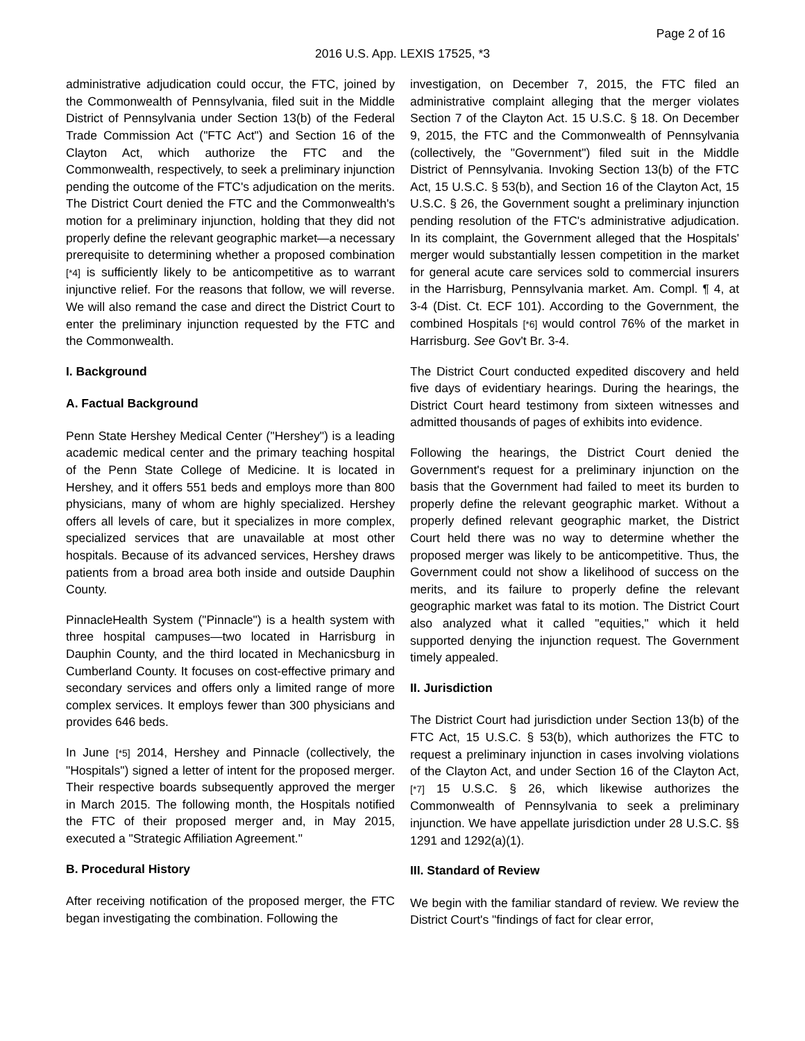Page 2 of 16
2016 U.S. App. LEXIS 17525, *3
administrative adjudication could occur, the FTC, joined by the Commonwealth of Pennsylvania, filed suit in the Middle District of Pennsylvania under Section 13(b) of the Federal Trade Commission Act ("FTC Act") and Section 16 of the Clayton Act, which authorize the FTC and the Commonwealth, respectively, to seek a preliminary injunction pending the outcome of the FTC's adjudication on the merits. The District Court denied the FTC and the Commonwealth's motion for a preliminary injunction, holding that they did not properly define the relevant geographic market—a necessary prerequisite to determining whether a proposed combination [*4] is sufficiently likely to be anticompetitive as to warrant injunctive relief. For the reasons that follow, we will reverse. We will also remand the case and direct the District Court to enter the preliminary injunction requested by the FTC and the Commonwealth.
I. Background
A. Factual Background
Penn State Hershey Medical Center ("Hershey") is a leading academic medical center and the primary teaching hospital of the Penn State College of Medicine. It is located in Hershey, and it offers 551 beds and employs more than 800 physicians, many of whom are highly specialized. Hershey offers all levels of care, but it specializes in more complex, specialized services that are unavailable at most other hospitals. Because of its advanced services, Hershey draws patients from a broad area both inside and outside Dauphin County.
PinnacleHealth System ("Pinnacle") is a health system with three hospital campuses—two located in Harrisburg in Dauphin County, and the third located in Mechanicsburg in Cumberland County. It focuses on cost-effective primary and secondary services and offers only a limited range of more complex services. It employs fewer than 300 physicians and provides 646 beds.
In June [*5] 2014, Hershey and Pinnacle (collectively, the "Hospitals") signed a letter of intent for the proposed merger. Their respective boards subsequently approved the merger in March 2015. The following month, the Hospitals notified the FTC of their proposed merger and, in May 2015, executed a "Strategic Affiliation Agreement."
B. Procedural History
After receiving notification of the proposed merger, the FTC began investigating the combination. Following the
investigation, on December 7, 2015, the FTC filed an administrative complaint alleging that the merger violates Section 7 of the Clayton Act. 15 U.S.C. § 18. On December 9, 2015, the FTC and the Commonwealth of Pennsylvania (collectively, the "Government") filed suit in the Middle District of Pennsylvania. Invoking Section 13(b) of the FTC Act, 15 U.S.C. § 53(b), and Section 16 of the Clayton Act, 15 U.S.C. § 26, the Government sought a preliminary injunction pending resolution of the FTC's administrative adjudication. In its complaint, the Government alleged that the Hospitals' merger would substantially lessen competition in the market for general acute care services sold to commercial insurers in the Harrisburg, Pennsylvania market. Am. Compl. ¶ 4, at 3-4 (Dist. Ct. ECF 101). According to the Government, the combined Hospitals [*6] would control 76% of the market in Harrisburg. See Gov't Br. 3-4.
The District Court conducted expedited discovery and held five days of evidentiary hearings. During the hearings, the District Court heard testimony from sixteen witnesses and admitted thousands of pages of exhibits into evidence.
Following the hearings, the District Court denied the Government's request for a preliminary injunction on the basis that the Government had failed to meet its burden to properly define the relevant geographic market. Without a properly defined relevant geographic market, the District Court held there was no way to determine whether the proposed merger was likely to be anticompetitive. Thus, the Government could not show a likelihood of success on the merits, and its failure to properly define the relevant geographic market was fatal to its motion. The District Court also analyzed what it called "equities," which it held supported denying the injunction request. The Government timely appealed.
II. Jurisdiction
The District Court had jurisdiction under Section 13(b) of the FTC Act, 15 U.S.C. § 53(b), which authorizes the FTC to request a preliminary injunction in cases involving violations of the Clayton Act, and under Section 16 of the Clayton Act, [*7] 15 U.S.C. § 26, which likewise authorizes the Commonwealth of Pennsylvania to seek a preliminary injunction. We have appellate jurisdiction under 28 U.S.C. §§ 1291 and 1292(a)(1).
III. Standard of Review
We begin with the familiar standard of review. We review the District Court's "findings of fact for clear error,